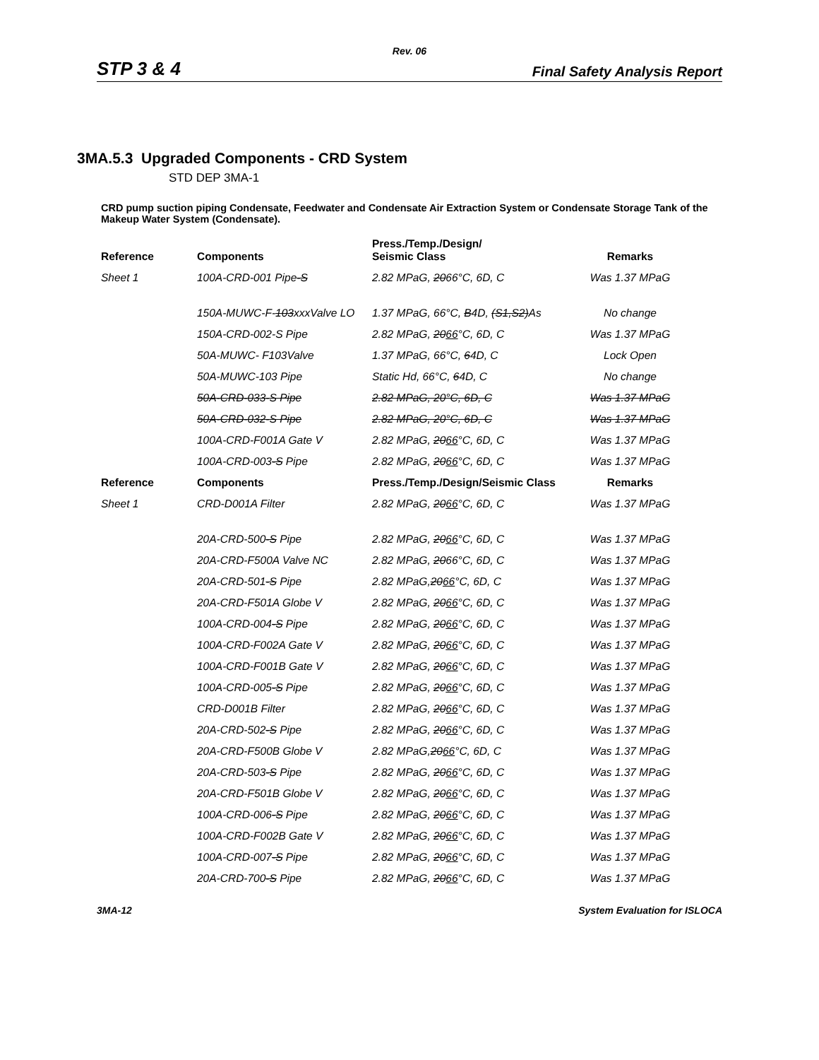Rev. 06
STP 3 & 4 Final Safety Analysis Report
3MA.5.3 Upgraded Components - CRD System
STD DEP 3MA-1
CRD pump suction piping Condensate, Feedwater and Condensate Air Extraction System or Condensate Storage Tank of the Makeup Water System (Condensate).
| Reference | Components | Press./Temp./Design/ Seismic Class | Remarks |
| --- | --- | --- | --- |
| Sheet 1 | 100A-CRD-001 Pipe -S | 2.82 MPaG, 20 66°C, 6D, C | Was 1.37 MPaG |
| | 150A-MUWC-F- 103 xxxValve LO | 1.37 MPaG, 66°C, B 4D, (S1,S2) As | No change |
| | 150A-CRD-002-S Pipe | 2.82 MPaG, 20 66 °C, 6D, C | Was 1.37 MPaG |
| | 50A-MUWC- F103Valve | 1.37 MPaG, 66°C, 6 4D, C | Lock Open |
| | 50A-MUWC-103 Pipe | Static Hd, 66°C, 6 4D, C | No change |
| | 50A-CRD-033-S Pipe | 2.82 MPaG, 20°C, 6D, C | Was 1.37 MPaG |
| | 50A-CRD-032-S Pipe | 2.82 MPaG, 20°C, 6D, C | Was 1.37 MPaG |
| | 100A-CRD-F001A Gate V | 2.82 MPaG, 20 66 °C, 6D, C | Was 1.37 MPaG |
| | 100A-CRD-003 -S Pipe | 2.82 MPaG, 20 66 °C, 6D, C | Was 1.37 MPaG |
| Reference | Components | Press./Temp./Design/Seismic Class | Remarks |
| Sheet 1 | CRD-D001A Filter | 2.82 MPaG, 20 66 °C, 6D, C | Was 1.37 MPaG |
| | 20A-CRD-500 -S Pipe | 2.82 MPaG, 20 66 °C, 6D, C | Was 1.37 MPaG |
| | 20A-CRD-F500A Valve NC | 2.82 MPaG, 20 66°C, 6D, C | Was 1.37 MPaG |
| | 20A-CRD-501 -S Pipe | 2.82 MPaG, 20 66 °C, 6D, C | Was 1.37 MPaG |
| | 20A-CRD-F501A Globe V | 2.82 MPaG, 20 66 °C, 6D, C | Was 1.37 MPaG |
| | 100A-CRD-004 -S Pipe | 2.82 MPaG, 20 66 °C, 6D, C | Was 1.37 MPaG |
| | 100A-CRD-F002A Gate V | 2.82 MPaG, 20 66 °C, 6D, C | Was 1.37 MPaG |
| | 100A-CRD-F001B Gate V | 2.82 MPaG, 20 66 °C, 6D, C | Was 1.37 MPaG |
| | 100A-CRD-005 -S Pipe | 2.82 MPaG, 20 66 °C, 6D, C | Was 1.37 MPaG |
| | CRD-D001B Filter | 2.82 MPaG, 20 66 °C, 6D, C | Was 1.37 MPaG |
| | 20A-CRD-502 -S Pipe | 2.82 MPaG, 20 66 °C, 6D, C | Was 1.37 MPaG |
| | 20A-CRD-F500B Globe V | 2.82 MPaG, 20 66 °C, 6D, C | Was 1.37 MPaG |
| | 20A-CRD-503 -S Pipe | 2.82 MPaG, 20 66 °C, 6D, C | Was 1.37 MPaG |
| | 20A-CRD-F501B Globe V | 2.82 MPaG, 20 66 °C, 6D, C | Was 1.37 MPaG |
| | 100A-CRD-006 -S Pipe | 2.82 MPaG, 20 66 °C, 6D, C | Was 1.37 MPaG |
| | 100A-CRD-F002B Gate V | 2.82 MPaG, 20 66 °C, 6D, C | Was 1.37 MPaG |
| | 100A-CRD-007 -S Pipe | 2.82 MPaG, 20 66 °C, 6D, C | Was 1.37 MPaG |
| | 20A-CRD-700 -S Pipe | 2.82 MPaG, 20 66 °C, 6D, C | Was 1.37 MPaG |
3MA-12 System Evaluation for ISLOCA